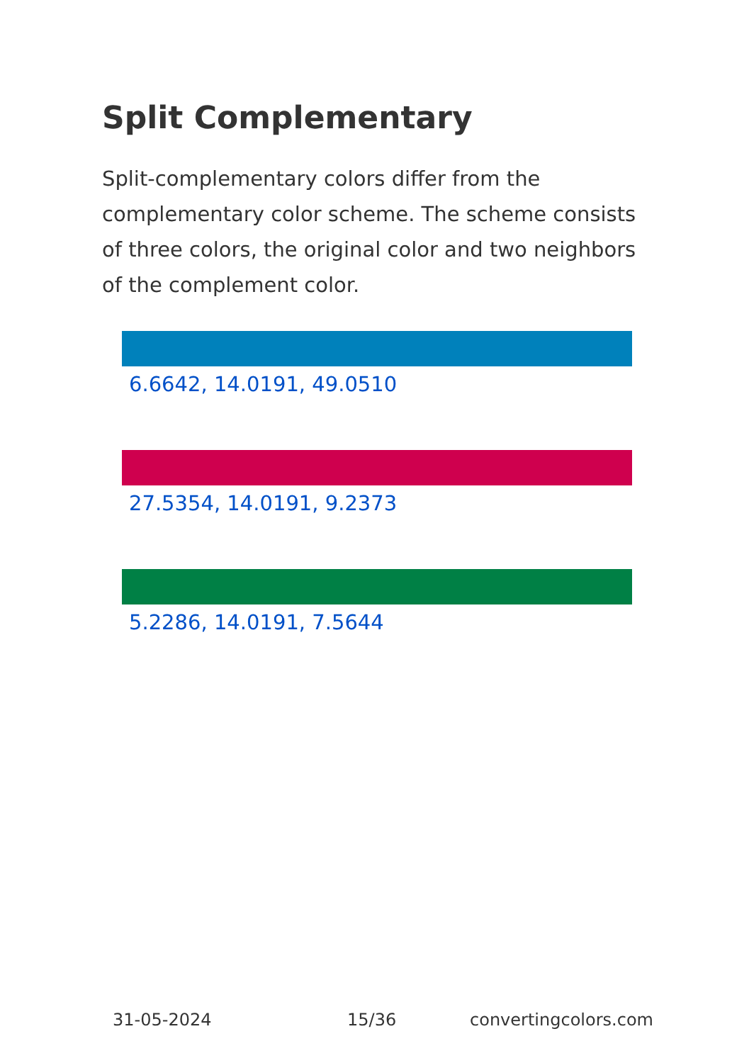Split Complementary
Split-complementary colors differ from the complementary color scheme. The scheme consists of three colors, the original color and two neighbors of the complement color.
6.6642, 14.0191, 49.0510
27.5354, 14.0191, 9.2373
5.2286, 14.0191, 7.5644
31-05-2024 15/36 convertingcolors.com